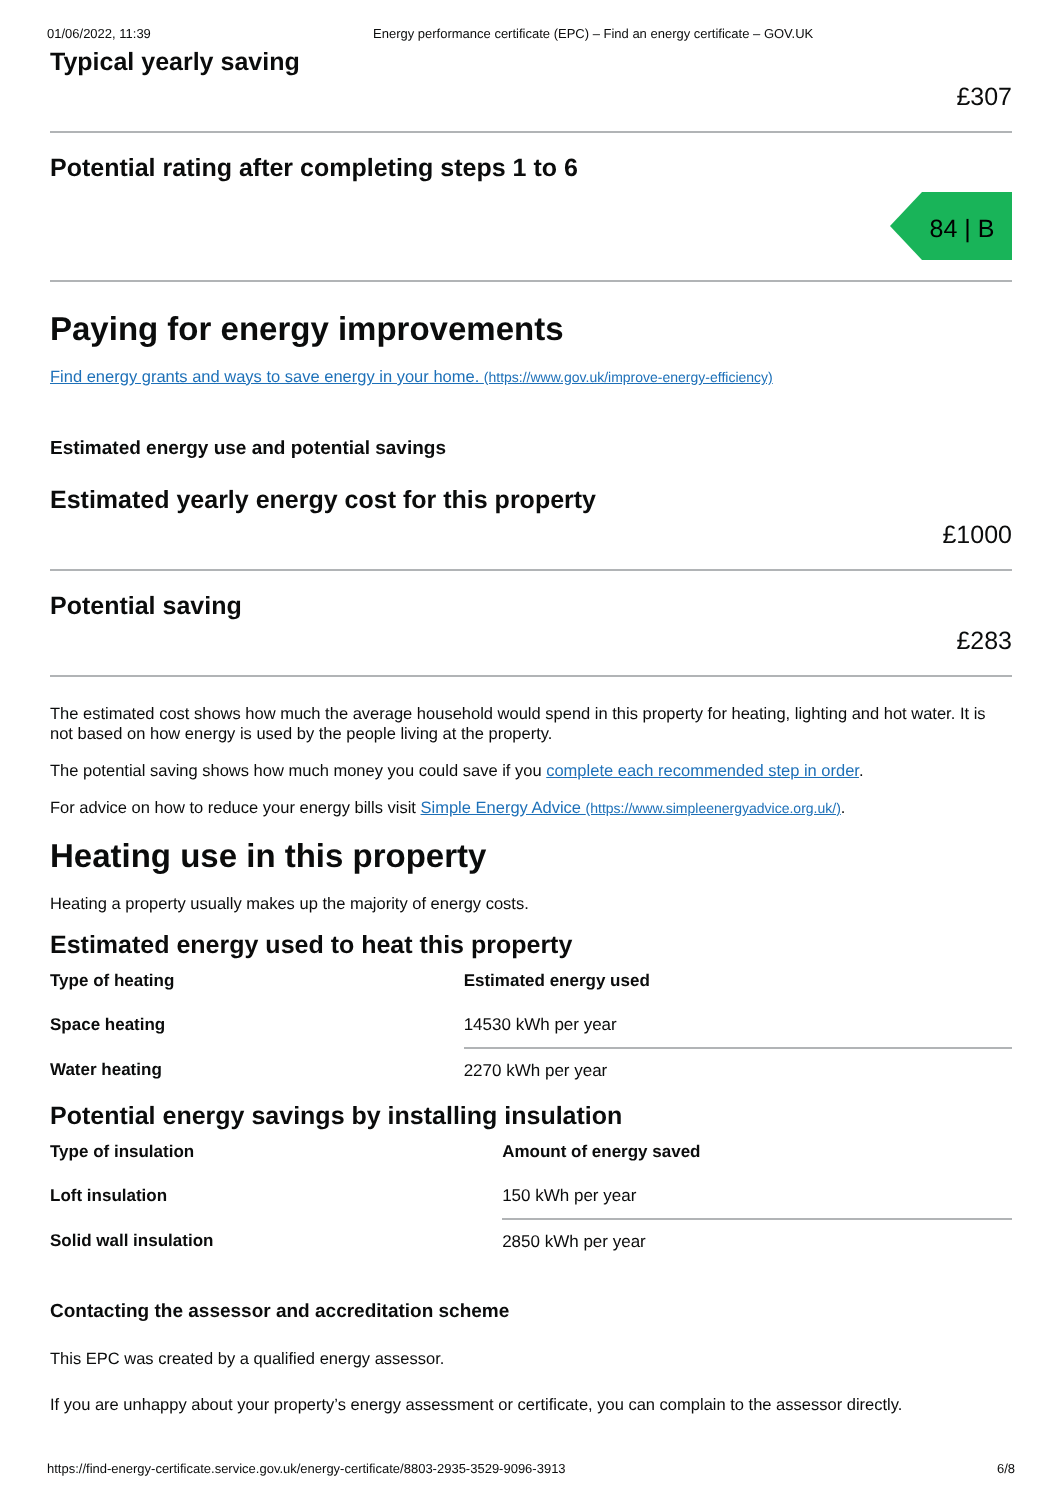01/06/2022, 11:39 Energy performance certificate (EPC) – Find an energy certificate – GOV.UK
Typical yearly saving
£307
Potential rating after completing steps 1 to 6
84 | B
Paying for energy improvements
Find energy grants and ways to save energy in your home. (https://www.gov.uk/improve-energy-efficiency)
Estimated energy use and potential savings
Estimated yearly energy cost for this property
£1000
Potential saving
£283
The estimated cost shows how much the average household would spend in this property for heating, lighting and hot water. It is not based on how energy is used by the people living at the property.
The potential saving shows how much money you could save if you complete each recommended step in order.
For advice on how to reduce your energy bills visit Simple Energy Advice (https://www.simpleenergyadvice.org.uk/).
Heating use in this property
Heating a property usually makes up the majority of energy costs.
Estimated energy used to heat this property
| Type of heating | Estimated energy used |
| --- | --- |
| Space heating | 14530 kWh per year |
| Water heating | 2270 kWh per year |
Potential energy savings by installing insulation
| Type of insulation | Amount of energy saved |
| --- | --- |
| Loft insulation | 150 kWh per year |
| Solid wall insulation | 2850 kWh per year |
Contacting the assessor and accreditation scheme
This EPC was created by a qualified energy assessor.
If you are unhappy about your property’s energy assessment or certificate, you can complain to the assessor directly.
https://find-energy-certificate.service.gov.uk/energy-certificate/8803-2935-3529-9096-3913 6/8